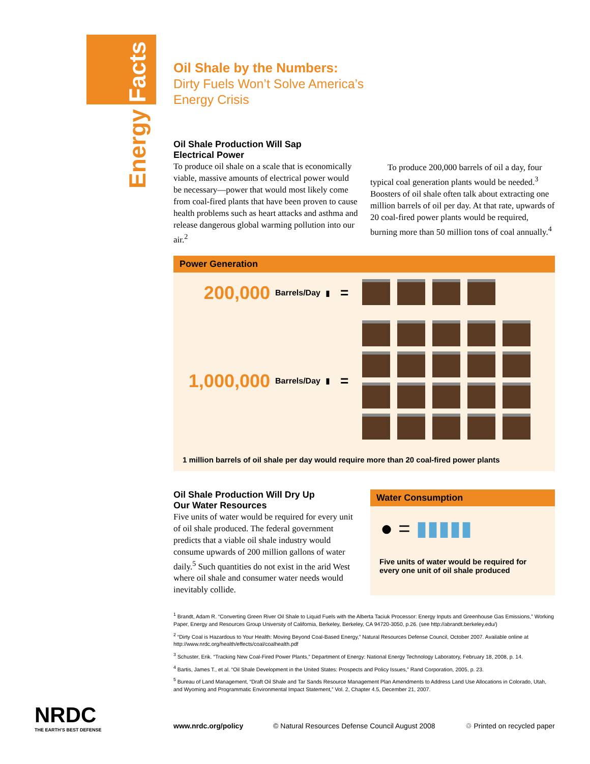Energy Facts
Oil Shale by the Numbers:
Dirty Fuels Won’t Solve America’s
Energy Crisis
Oil Shale Production Will Sap
Electrical Power
To produce oil shale on a scale that is economically viable, massive amounts of electrical power would be necessary—power that would most likely come from coal-fired plants that have been proven to cause health problems such as heart attacks and asthma and release dangerous global warming pollution into our air.<sup>2</sup>
To produce 200,000 barrels of oil a day, four typical coal generation plants would be needed.<sup>3</sup> Boosters of oil shale often talk about extracting one million barrels of oil per day. At that rate, upwards of 20 coal-fired power plants would be required, burning more than 50 million tons of coal annually.<sup>4</sup>
Power Generation
200,000 Barrels/Day ▮ =
1,000,000 Barrels/Day ▮ =
1 million barrels of oil shale per day would require more than 20 coal-fired power plants
Oil Shale Production Will Dry Up
Our Water Resources
Five units of water would be required for every unit of oil shale produced. The federal government predicts that a viable oil shale industry would consume upwards of 200 million gallons of water daily.<sup>5</sup> Such quantities do not exist in the arid West where oil shale and consumer water needs would inevitably collide.
Water Consumption
● = ▮▮▮▮▮
Five units of water would be required for every one unit of oil shale produced
<sup>1</sup> Brandt, Adam R. “Converting Green River Oil Shale to Liquid Fuels with the Alberta Taciuk Processor: Energy Inputs and Greenhouse Gas Emissions,” Working Paper, Energy and Resources Group University of California, Berkeley, Berkeley, CA 94720-3050, p.26. (see http://abrandt.berkeley.edu/)
<sup>2</sup> “Dirty Coal is Hazardous to Your Health: Moving Beyond Coal-Based Energy,” Natural Resources Defense Council, October 2007. Available online at http://www.nrdc.org/health/effects/coal/coalhealth.pdf
<sup>3</sup> Schuster, Erik. “Tracking New Coal-Fired Power Plants,” Department of Energy: National Energy Technology Laboratory, February 18, 2008, p. 14.
<sup>4</sup> Bartis, James T., et al. “Oil Shale Development in the United States: Prospects and Policy Issues,” Rand Corporation, 2005, p. 23.
<sup>5</sup> Bureau of Land Management, “Draft Oil Shale and Tar Sands Resource Management Plan Amendments to Address Land Use Allocations in Colorado, Utah, and Wyoming and Programmatic Environmental Impact Statement,” Vol. 2, Chapter 4.5, December 21, 2007.
NRDC
THE EARTH’S BEST DEFENSE
www.nrdc.org/policy © Natural Resources Defense Council August 2008 ♲ Printed on recycled paper